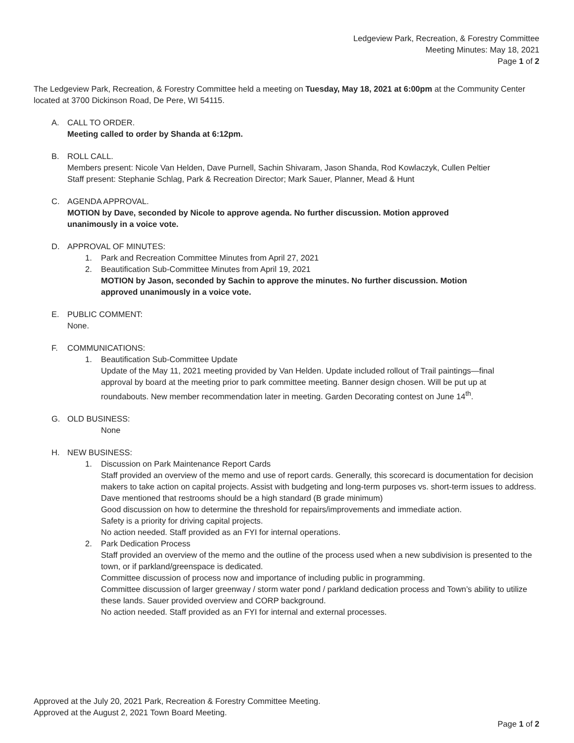Ledgeview Park, Recreation, & Forestry Committee
Meeting Minutes: May 18, 2021
Page 1 of 2
The Ledgeview Park, Recreation, & Forestry Committee held a meeting on Tuesday, May 18, 2021 at 6:00pm at the Community Center located at 3700 Dickinson Road, De Pere, WI 54115.
A. CALL TO ORDER.
Meeting called to order by Shanda at 6:12pm.
B. ROLL CALL.
Members present: Nicole Van Helden, Dave Purnell, Sachin Shivaram, Jason Shanda, Rod Kowlaczyk, Cullen Peltier
Staff present: Stephanie Schlag, Park & Recreation Director; Mark Sauer, Planner, Mead & Hunt
C. AGENDA APPROVAL.
MOTION by Dave, seconded by Nicole to approve agenda. No further discussion. Motion approved unanimously in a voice vote.
D. APPROVAL OF MINUTES:
1. Park and Recreation Committee Minutes from April 27, 2021
2. Beautification Sub-Committee Minutes from April 19, 2021
MOTION by Jason, seconded by Sachin to approve the minutes. No further discussion. Motion approved unanimously in a voice vote.
E. PUBLIC COMMENT:
None.
F. COMMUNICATIONS:
1. Beautification Sub-Committee Update
Update of the May 11, 2021 meeting provided by Van Helden. Update included rollout of Trail paintings—final approval by board at the meeting prior to park committee meeting. Banner design chosen. Will be put up at roundabouts. New member recommendation later in meeting. Garden Decorating contest on June 14<sup>th</sup>.
G. OLD BUSINESS:
None
H. NEW BUSINESS:
1. Discussion on Park Maintenance Report Cards
Staff provided an overview of the memo and use of report cards. Generally, this scorecard is documentation for decision makers to take action on capital projects. Assist with budgeting and long-term purposes vs. short-term issues to address.
Dave mentioned that restrooms should be a high standard (B grade minimum)
Good discussion on how to determine the threshold for repairs/improvements and immediate action.
Safety is a priority for driving capital projects.
No action needed. Staff provided as an FYI for internal operations.
2. Park Dedication Process
Staff provided an overview of the memo and the outline of the process used when a new subdivision is presented to the town, or if parkland/greenspace is dedicated.
Committee discussion of process now and importance of including public in programming.
Committee discussion of larger greenway / storm water pond / parkland dedication process and Town’s ability to utilize these lands. Sauer provided overview and CORP background.
No action needed. Staff provided as an FYI for internal and external processes.
Approved at the July 20, 2021 Park, Recreation & Forestry Committee Meeting.
Approved at the August 2, 2021 Town Board Meeting.
Page 1 of 2